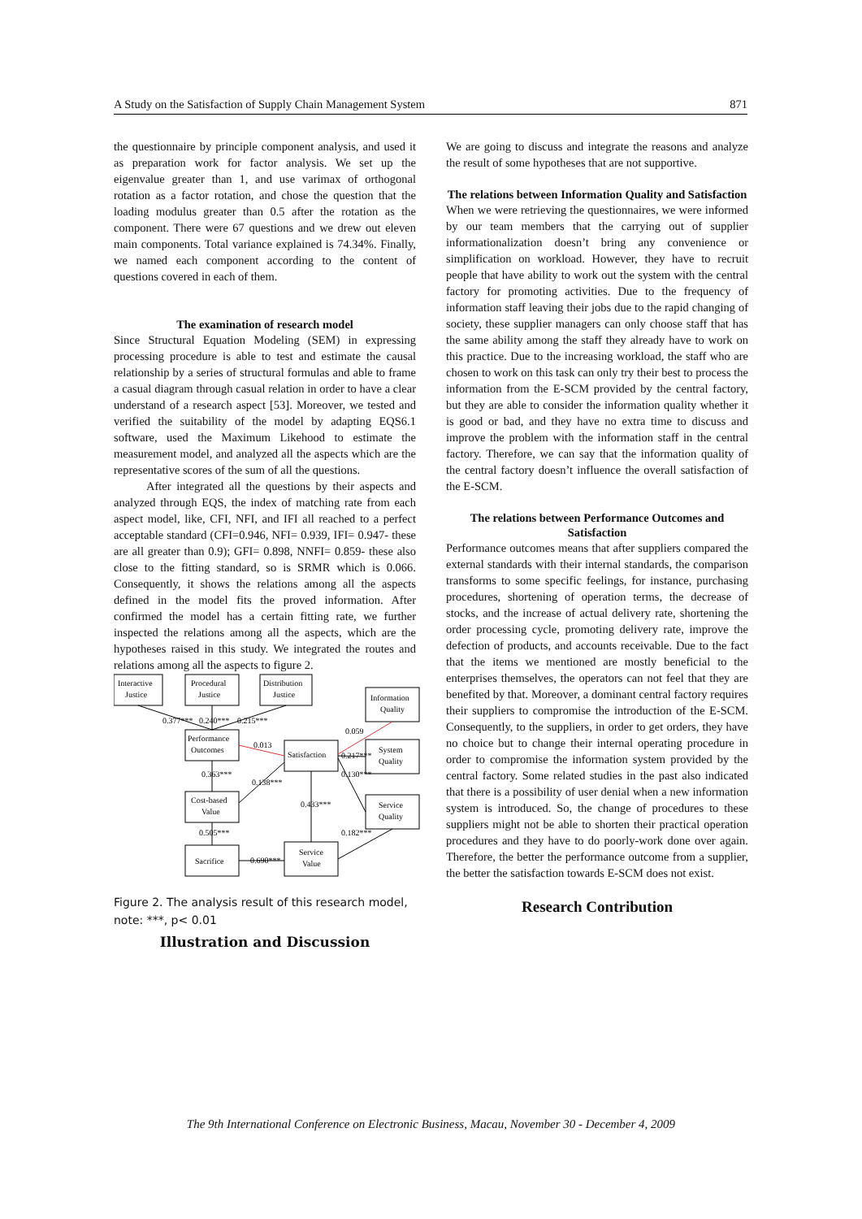A Study on the Satisfaction of Supply Chain Management System 871
the questionnaire by principle component analysis, and used it as preparation work for factor analysis. We set up the eigenvalue greater than 1, and use varimax of orthogonal rotation as a factor rotation, and chose the question that the loading modulus greater than 0.5 after the rotation as the component. There were 67 questions and we drew out eleven main components. Total variance explained is 74.34%. Finally, we named each component according to the content of questions covered in each of them.
The examination of research model
Since Structural Equation Modeling (SEM) in expressing processing procedure is able to test and estimate the causal relationship by a series of structural formulas and able to frame a casual diagram through casual relation in order to have a clear understand of a research aspect [53]. Moreover, we tested and verified the suitability of the model by adapting EQS6.1 software, used the Maximum Likehood to estimate the measurement model, and analyzed all the aspects which are the representative scores of the sum of all the questions.
After integrated all the questions by their aspects and analyzed through EQS, the index of matching rate from each aspect model, like, CFI, NFI, and IFI all reached to a perfect acceptable standard (CFI=0.946, NFI= 0.939, IFI= 0.947- these are all greater than 0.9); GFI= 0.898, NNFI= 0.859- these also close to the fitting standard, so is SRMR which is 0.066. Consequently, it shows the relations among all the aspects defined in the model fits the proved information. After confirmed the model has a certain fitting rate, we further inspected the relations among all the aspects, which are the hypotheses raised in this study. We integrated the routes and relations among all the aspects to figure 2.
Interactive
Justice
Procedural
Justice
Distribution
Justice
Information
Quality
Performance
Outcomes
Satisfaction
System
Quality
Cost-based
Value
Service
Quality
Sacrifice
Service
Value
0.377***
0.240***
0.215***
0.059
0.013
0.217***
0.130***
0.363***
0.138***
0.433***
0.505***
0.182***
0.690***
Figure 2. The analysis result of this research model, note: ***, p< 0.01
Illustration and Discussion
We are going to discuss and integrate the reasons and analyze the result of some hypotheses that are not supportive.
The relations between Information Quality and Satisfaction
When we were retrieving the questionnaires, we were informed by our team members that the carrying out of supplier informationalization doesn’t bring any convenience or simplification on workload. However, they have to recruit people that have ability to work out the system with the central factory for promoting activities. Due to the frequency of information staff leaving their jobs due to the rapid changing of society, these supplier managers can only choose staff that has the same ability among the staff they already have to work on this practice. Due to the increasing workload, the staff who are chosen to work on this task can only try their best to process the information from the E-SCM provided by the central factory, but they are able to consider the information quality whether it is good or bad, and they have no extra time to discuss and improve the problem with the information staff in the central factory. Therefore, we can say that the information quality of the central factory doesn’t influence the overall satisfaction of the E-SCM.
The relations between Performance Outcomes and Satisfaction
Performance outcomes means that after suppliers compared the external standards with their internal standards, the comparison transforms to some specific feelings, for instance, purchasing procedures, shortening of operation terms, the decrease of stocks, and the increase of actual delivery rate, shortening the order processing cycle, promoting delivery rate, improve the defection of products, and accounts receivable. Due to the fact that the items we mentioned are mostly beneficial to the enterprises themselves, the operators can not feel that they are benefited by that. Moreover, a dominant central factory requires their suppliers to compromise the introduction of the E-SCM. Consequently, to the suppliers, in order to get orders, they have no choice but to change their internal operating procedure in order to compromise the information system provided by the central factory. Some related studies in the past also indicated that there is a possibility of user denial when a new information system is introduced. So, the change of procedures to these suppliers might not be able to shorten their practical operation procedures and they have to do poorly-work done over again. Therefore, the better the performance outcome from a supplier, the better the satisfaction towards E-SCM does not exist.
Research Contribution
The 9th International Conference on Electronic Business, Macau, November 30 - December 4, 2009